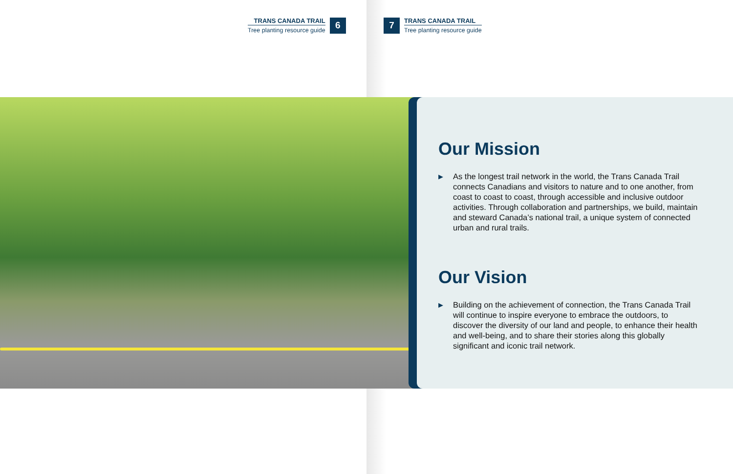TRANS CANADA TRAIL
Tree planting resource guide
6
7
TRANS CANADA TRAIL
Tree planting resource guide
Our Mission
▶
As the longest trail network in the world, the Trans Canada Trail connects Canadians and visitors to nature and to one another, from coast to coast to coast, through accessible and inclusive outdoor activities. Through collaboration and partnerships, we build, maintain and steward Canada’s national trail, a unique system of connected urban and rural trails.
Our Vision
▶
Building on the achievement of connection, the Trans Canada Trail will continue to inspire everyone to embrace the outdoors, to discover the diversity of our land and people, to enhance their health and well-being, and to share their stories along this globally significant and iconic trail network.